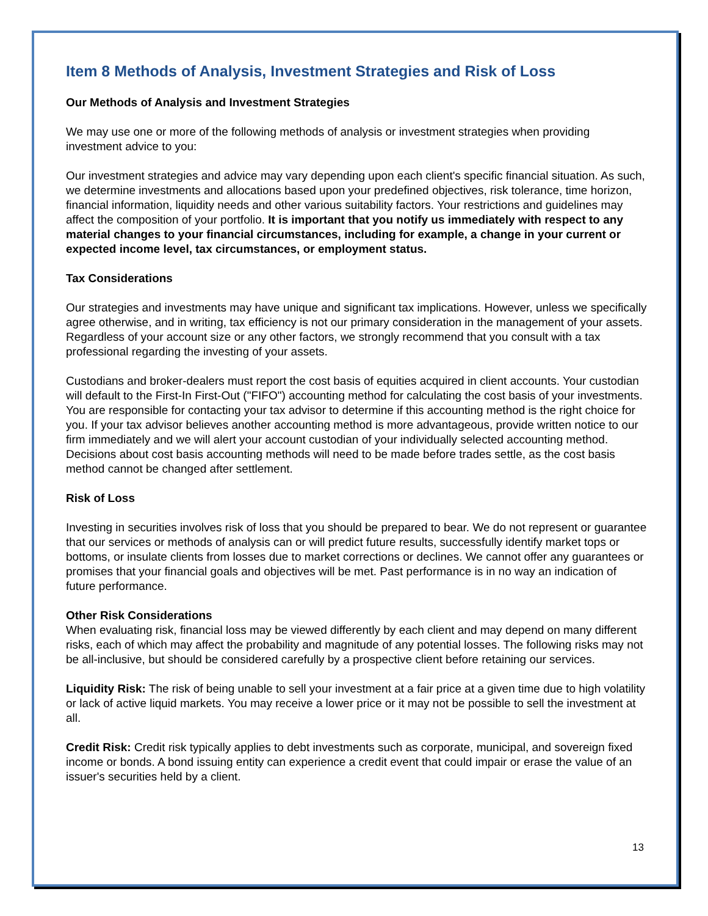Item 8 Methods of Analysis, Investment Strategies and Risk of Loss
Our Methods of Analysis and Investment Strategies
We may use one or more of the following methods of analysis or investment strategies when providing investment advice to you:
Our investment strategies and advice may vary depending upon each client's specific financial situation. As such, we determine investments and allocations based upon your predefined objectives, risk tolerance, time horizon, financial information, liquidity needs and other various suitability factors. Your restrictions and guidelines may affect the composition of your portfolio. It is important that you notify us immediately with respect to any material changes to your financial circumstances, including for example, a change in your current or expected income level, tax circumstances, or employment status.
Tax Considerations
Our strategies and investments may have unique and significant tax implications. However, unless we specifically agree otherwise, and in writing, tax efficiency is not our primary consideration in the management of your assets. Regardless of your account size or any other factors, we strongly recommend that you consult with a tax professional regarding the investing of your assets.
Custodians and broker-dealers must report the cost basis of equities acquired in client accounts. Your custodian will default to the First-In First-Out ("FIFO") accounting method for calculating the cost basis of your investments. You are responsible for contacting your tax advisor to determine if this accounting method is the right choice for you. If your tax advisor believes another accounting method is more advantageous, provide written notice to our firm immediately and we will alert your account custodian of your individually selected accounting method. Decisions about cost basis accounting methods will need to be made before trades settle, as the cost basis method cannot be changed after settlement.
Risk of Loss
Investing in securities involves risk of loss that you should be prepared to bear. We do not represent or guarantee that our services or methods of analysis can or will predict future results, successfully identify market tops or bottoms, or insulate clients from losses due to market corrections or declines. We cannot offer any guarantees or promises that your financial goals and objectives will be met. Past performance is in no way an indication of future performance.
Other Risk Considerations
When evaluating risk, financial loss may be viewed differently by each client and may depend on many different risks, each of which may affect the probability and magnitude of any potential losses. The following risks may not be all-inclusive, but should be considered carefully by a prospective client before retaining our services.
Liquidity Risk: The risk of being unable to sell your investment at a fair price at a given time due to high volatility or lack of active liquid markets. You may receive a lower price or it may not be possible to sell the investment at all.
Credit Risk: Credit risk typically applies to debt investments such as corporate, municipal, and sovereign fixed income or bonds. A bond issuing entity can experience a credit event that could impair or erase the value of an issuer's securities held by a client.
13